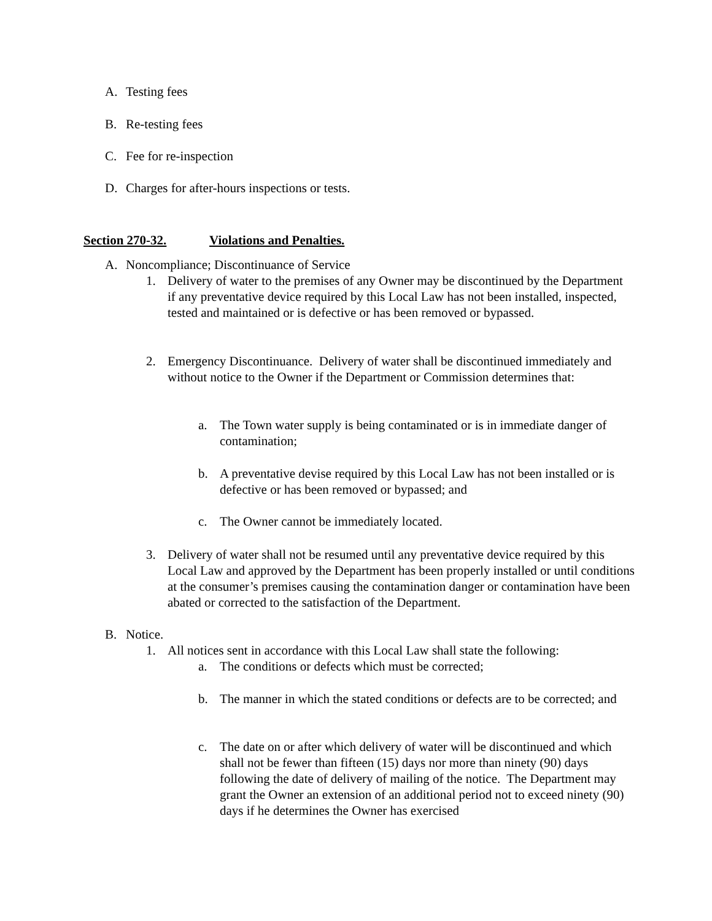A. Testing fees
B. Re-testing fees
C. Fee for re-inspection
D. Charges for after-hours inspections or tests.
Section 270-32. Violations and Penalties.
A. Noncompliance; Discontinuance of Service
1. Delivery of water to the premises of any Owner may be discontinued by the Department if any preventative device required by this Local Law has not been installed, inspected, tested and maintained or is defective or has been removed or bypassed.
2. Emergency Discontinuance. Delivery of water shall be discontinued immediately and without notice to the Owner if the Department or Commission determines that:
a. The Town water supply is being contaminated or is in immediate danger of contamination;
b. A preventative devise required by this Local Law has not been installed or is defective or has been removed or bypassed; and
c. The Owner cannot be immediately located.
3. Delivery of water shall not be resumed until any preventative device required by this Local Law and approved by the Department has been properly installed or until conditions at the consumer’s premises causing the contamination danger or contamination have been abated or corrected to the satisfaction of the Department.
B. Notice.
1. All notices sent in accordance with this Local Law shall state the following:
a. The conditions or defects which must be corrected;
b. The manner in which the stated conditions or defects are to be corrected; and
c. The date on or after which delivery of water will be discontinued and which shall not be fewer than fifteen (15) days nor more than ninety (90) days following the date of delivery of mailing of the notice. The Department may grant the Owner an extension of an additional period not to exceed ninety (90) days if he determines the Owner has exercised